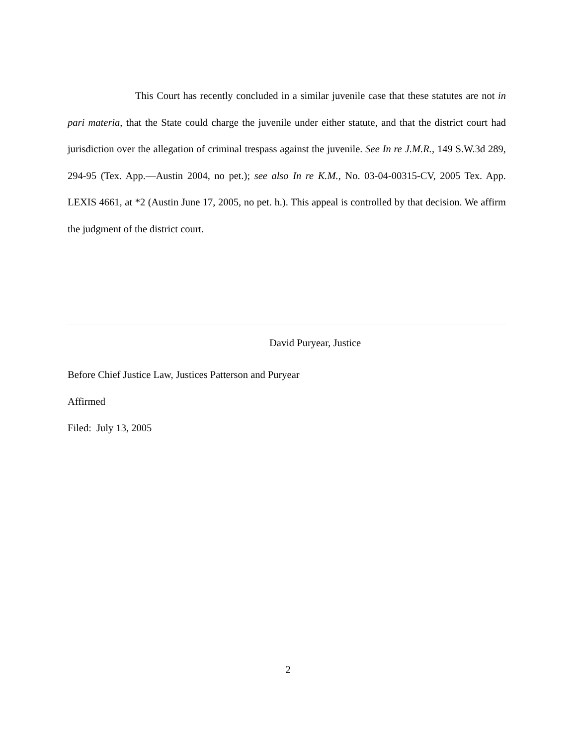This Court has recently concluded in a similar juvenile case that these statutes are not in pari materia, that the State could charge the juvenile under either statute, and that the district court had jurisdiction over the allegation of criminal trespass against the juvenile. See In re J.M.R., 149 S.W.3d 289, 294-95 (Tex. App.—Austin 2004, no pet.); see also In re K.M., No. 03-04-00315-CV, 2005 Tex. App. LEXIS 4661, at *2 (Austin June 17, 2005, no pet. h.). This appeal is controlled by that decision. We affirm the judgment of the district court.
David Puryear, Justice
Before Chief Justice Law, Justices Patterson and Puryear
Affirmed
Filed: July 13, 2005
2